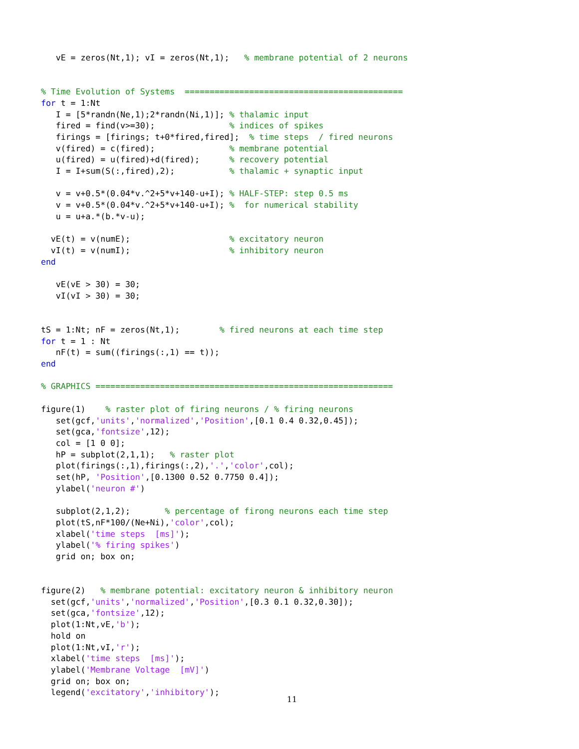vE = zeros(Nt,1); vI = zeros(Nt,1);   % membrane potential of 2 neurons


% Time Evolution of Systems  ============================================
for t = 1:Nt
   I = [5*randn(Ne,1);2*randn(Ni,1)]; % thalamic input
   fired = find(v>=30);               % indices of spikes
   firings = [firings; t+0*fired,fired];  % time steps  / fired neurons
   v(fired) = c(fired);               % membrane potential
   u(fired) = u(fired)+d(fired);      % recovery potential
   I = I+sum(S(:,fired),2);           % thalamic + synaptic input

   v = v+0.5*(0.04*v.^2+5*v+140-u+I); % HALF-STEP: step 0.5 ms
   v = v+0.5*(0.04*v.^2+5*v+140-u+I); %  for numerical stability
   u = u+a.*(b.*v-u);

  vE(t) = v(numE);                    % excitatory neuron
  vI(t) = v(numI);                    % inhibitory neuron
end

   vE(vE > 30) = 30;
   vI(vI > 30) = 30;


tS = 1:Nt; nF = zeros(Nt,1);        % fired neurons at each time step
for t = 1 : Nt
   nF(t) = sum((firings(:,1) == t));
end

% GRAPHICS ============================================================

figure(1)    % raster plot of firing neurons / % firing neurons
   set(gcf,'units','normalized','Position',[0.1 0.4 0.32,0.45]);
   set(gca,'fontsize',12);
   col = [1 0 0];
   hP = subplot(2,1,1);   % raster plot
   plot(firings(:,1),firings(:,2),'.','color',col);
   set(hP, 'Position',[0.1300 0.52 0.7750 0.4]);
   ylabel('neuron #')

   subplot(2,1,2);       % percentage of firong neurons each time step
   plot(tS,nF*100/(Ne+Ni),'color',col);
   xlabel('time steps  [ms]');
   ylabel('% firing spikes')
   grid on; box on;


figure(2)   % membrane potential: excitatory neuron & inhibitory neuron
  set(gcf,'units','normalized','Position',[0.3 0.1 0.32,0.30]);
  set(gca,'fontsize',12);
  plot(1:Nt,vE,'b');
  hold on
  plot(1:Nt,vI,'r');
  xlabel('time steps  [ms]');
  ylabel('Membrane Voltage  [mV]')
  grid on; box on;
  legend('excitatory','inhibitory');
11